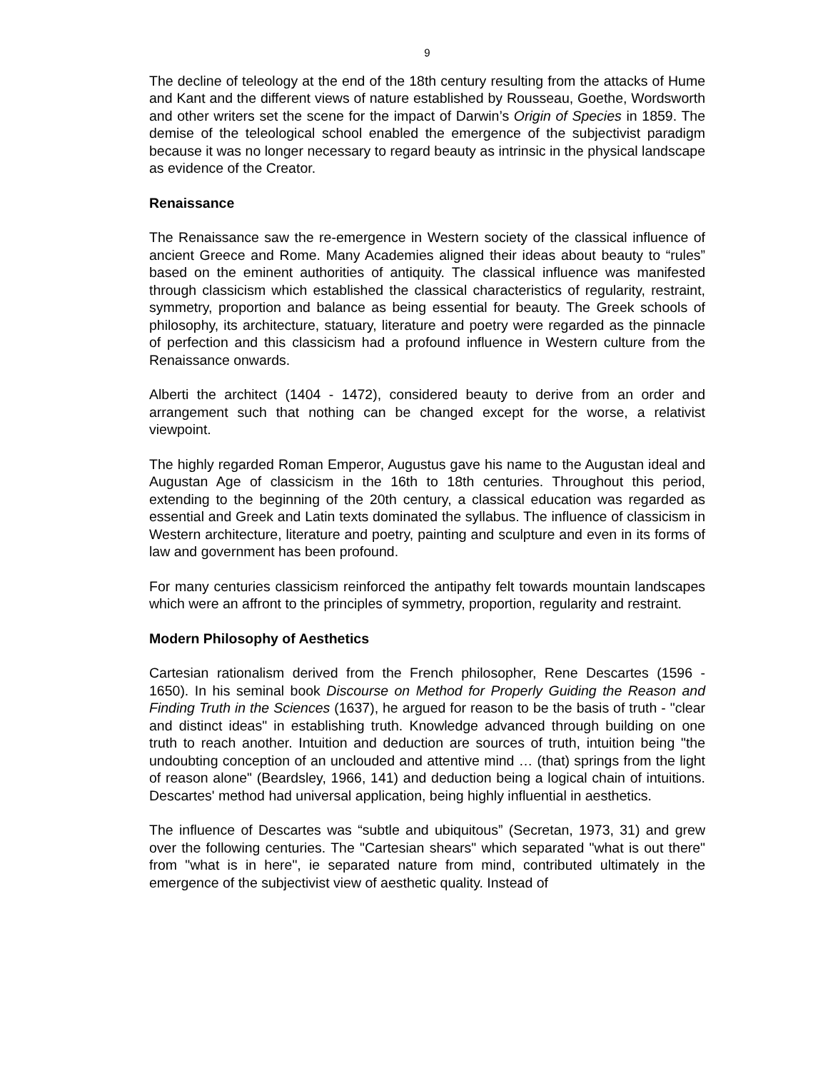9
The decline of teleology at the end of the 18th century resulting from the attacks of Hume and Kant and the different views of nature established by Rousseau, Goethe, Wordsworth and other writers set the scene for the impact of Darwin’s Origin of Species in 1859. The demise of the teleological school enabled the emergence of the subjectivist paradigm because it was no longer necessary to regard beauty as intrinsic in the physical landscape as evidence of the Creator.
Renaissance
The Renaissance saw the re-emergence in Western society of the classical influence of ancient Greece and Rome. Many Academies aligned their ideas about beauty to “rules” based on the eminent authorities of antiquity. The classical influence was manifested through classicism which established the classical characteristics of regularity, restraint, symmetry, proportion and balance as being essential for beauty. The Greek schools of philosophy, its architecture, statuary, literature and poetry were regarded as the pinnacle of perfection and this classicism had a profound influence in Western culture from the Renaissance onwards.
Alberti the architect (1404 - 1472), considered beauty to derive from an order and arrangement such that nothing can be changed except for the worse, a relativist viewpoint.
The highly regarded Roman Emperor, Augustus gave his name to the Augustan ideal and Augustan Age of classicism in the 16th to 18th centuries. Throughout this period, extending to the beginning of the 20th century, a classical education was regarded as essential and Greek and Latin texts dominated the syllabus. The influence of classicism in Western architecture, literature and poetry, painting and sculpture and even in its forms of law and government has been profound.
For many centuries classicism reinforced the antipathy felt towards mountain landscapes which were an affront to the principles of symmetry, proportion, regularity and restraint.
Modern Philosophy of Aesthetics
Cartesian rationalism derived from the French philosopher, Rene Descartes (1596 - 1650). In his seminal book Discourse on Method for Properly Guiding the Reason and Finding Truth in the Sciences (1637), he argued for reason to be the basis of truth - "clear and distinct ideas" in establishing truth. Knowledge advanced through building on one truth to reach another. Intuition and deduction are sources of truth, intuition being "the undoubting conception of an unclouded and attentive mind … (that) springs from the light of reason alone" (Beardsley, 1966, 141) and deduction being a logical chain of intuitions. Descartes' method had universal application, being highly influential in aesthetics.
The influence of Descartes was “subtle and ubiquitous” (Secretan, 1973, 31) and grew over the following centuries. The "Cartesian shears" which separated "what is out there" from "what is in here", ie separated nature from mind, contributed ultimately in the emergence of the subjectivist view of aesthetic quality. Instead of